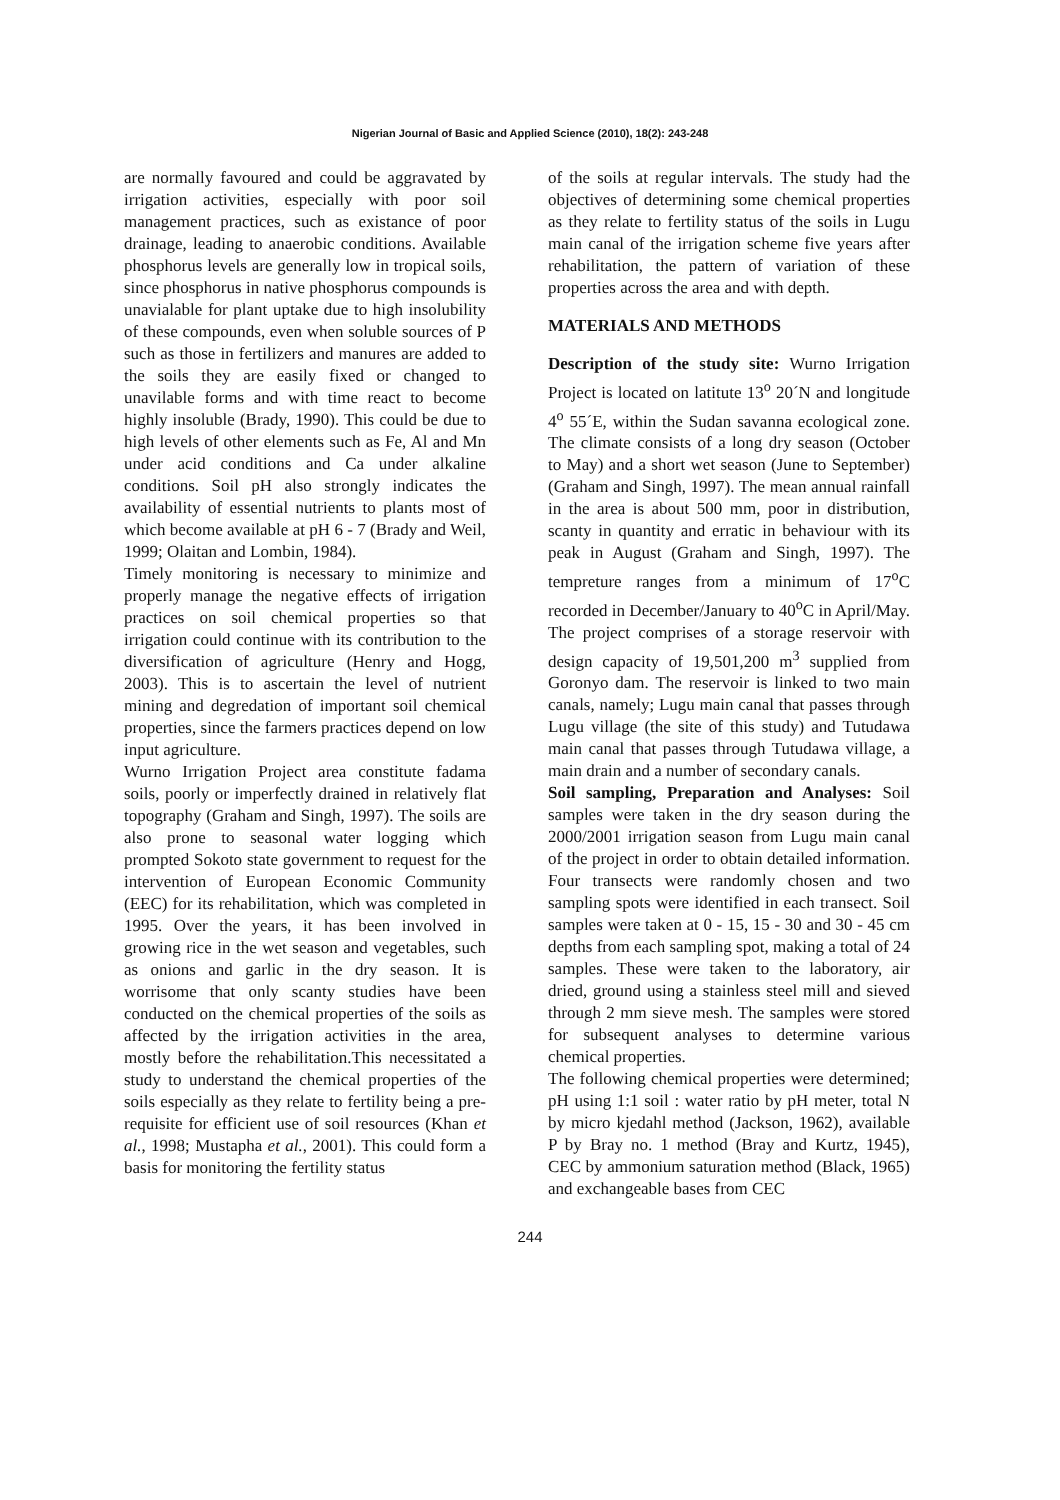Nigerian Journal of Basic and Applied Science (2010), 18(2): 243-248
are normally favoured and could be aggravated by irrigation activities, especially with poor soil management practices, such as existance of poor drainage, leading to anaerobic conditions. Available phosphorus levels are generally low in tropical soils, since phosphorus in native phosphorus compounds is unavialable for plant uptake due to high insolubility of these compounds, even when soluble sources of P such as those in fertilizers and manures are added to the soils they are easily fixed or changed to unavilable forms and with time react to become highly insoluble (Brady, 1990). This could be due to high levels of other elements such as Fe, Al and Mn under acid conditions and Ca under alkaline conditions. Soil pH also strongly indicates the availability of essential nutrients to plants most of which become available at pH 6 - 7 (Brady and Weil, 1999; Olaitan and Lombin, 1984).
Timely monitoring is necessary to minimize and properly manage the negative effects of irrigation practices on soil chemical properties so that irrigation could continue with its contribution to the diversification of agriculture (Henry and Hogg, 2003). This is to ascertain the level of nutrient mining and degredation of important soil chemical properties, since the farmers practices depend on low input agriculture.
Wurno Irrigation Project area constitute fadama soils, poorly or imperfectly drained in relatively flat topography (Graham and Singh, 1997). The soils are also prone to seasonal water logging which prompted Sokoto state government to request for the intervention of European Economic Community (EEC) for its rehabilitation, which was completed in 1995. Over the years, it has been involved in growing rice in the wet season and vegetables, such as onions and garlic in the dry season. It is worrisome that only scanty studies have been conducted on the chemical properties of the soils as affected by the irrigation activities in the area, mostly before the rehabilitation.This necessitated a study to understand the chemical properties of the soils especially as they relate to fertility being a pre-requisite for efficient use of soil resources (Khan et al., 1998; Mustapha et al., 2001). This could form a basis for monitoring the fertility status
of the soils at regular intervals. The study had the objectives of determining some chemical properties as they relate to fertility status of the soils in Lugu main canal of the irrigation scheme five years after rehabilitation, the pattern of variation of these properties across the area and with depth.
MATERIALS AND METHODS
Description of the study site: Wurno Irrigation Project is located on latitute 13<sup>o</sup> 20´N and longitude 4<sup>o</sup> 55´E, within the Sudan savanna ecological zone. The climate consists of a long dry season (October to May) and a short wet season (June to September) (Graham and Singh, 1997). The mean annual rainfall in the area is about 500 mm, poor in distribution, scanty in quantity and erratic in behaviour with its peak in August (Graham and Singh, 1997). The tempreture ranges from a minimum of 17<sup>o</sup>C recorded in December/January to 40<sup>o</sup>C in April/May. The project comprises of a storage reservoir with design capacity of 19,501,200 m<sup>3</sup> supplied from Goronyo dam. The reservoir is linked to two main canals, namely; Lugu main canal that passes through Lugu village (the site of this study) and Tutudawa main canal that passes through Tutudawa village, a main drain and a number of secondary canals.
Soil sampling, Preparation and Analyses: Soil samples were taken in the dry season during the 2000/2001 irrigation season from Lugu main canal of the project in order to obtain detailed information. Four transects were randomly chosen and two sampling spots were identified in each transect. Soil samples were taken at 0 - 15, 15 - 30 and 30 - 45 cm depths from each sampling spot, making a total of 24 samples. These were taken to the laboratory, air dried, ground using a stainless steel mill and sieved through 2 mm sieve mesh. The samples were stored for subsequent analyses to determine various chemical properties.
The following chemical properties were determined; pH using 1:1 soil : water ratio by pH meter, total N by micro kjedahl method (Jackson, 1962), available P by Bray no. 1 method (Bray and Kurtz, 1945), CEC by ammonium saturation method (Black, 1965) and exchangeable bases from CEC
244